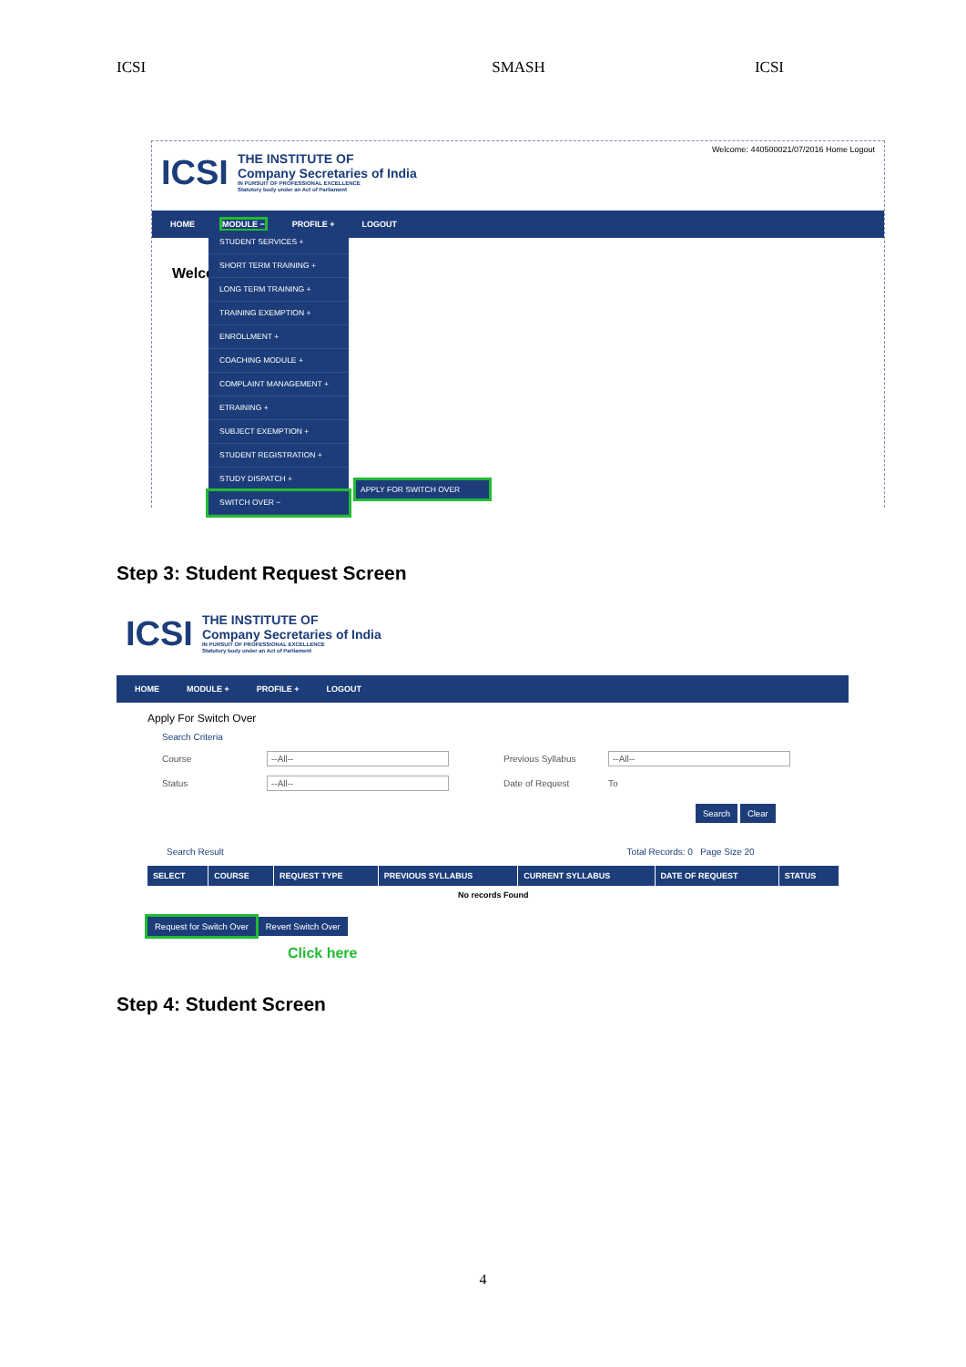ICSI SMASH ICSI
ICSI THE INSTITUTE OF
Company Secretaries of India
IN PURSUIT OF PROFESSIONAL EXCELLENCE
Statutory body under an Act of Parliament Welcome: 440500021/07/2016 Home Logout
HOME MODULE − PROFILE + LOGOUT
Welco
STUDENT SERVICES +
SHORT TERM TRAINING +
LONG TERM TRAINING +
TRAINING EXEMPTION +
ENROLLMENT +
COACHING MODULE +
COMPLAINT MANAGEMENT +
ETRAINING +
SUBJECT EXEMPTION +
STUDENT REGISTRATION +
STUDY DISPATCH +
SWITCH OVER −
APPLY FOR SWITCH OVER
Step 3: Student Request Screen
ICSI THE INSTITUTE OF
Company Secretaries of India
IN PURSUIT OF PROFESSIONAL EXCELLENCE
Statutory body under an Act of Parliament
HOME MODULE + PROFILE + LOGOUT
Apply For Switch Over
Search Criteria
Course --All-- Previous Syllabus --All--
Status --All-- Date of Request To
Search Clear
Search Result Total Records: 0 Page Size 20
| SELECT | COURSE | REQUEST TYPE | PREVIOUS SYLLABUS | CURRENT SYLLABUS | DATE OF REQUEST | STATUS |
| --- | --- | --- | --- | --- | --- | --- |
| No records Found | | | | | | |
Request for Switch Over Revert Switch Over
Click here
Step 4: Student Screen
4